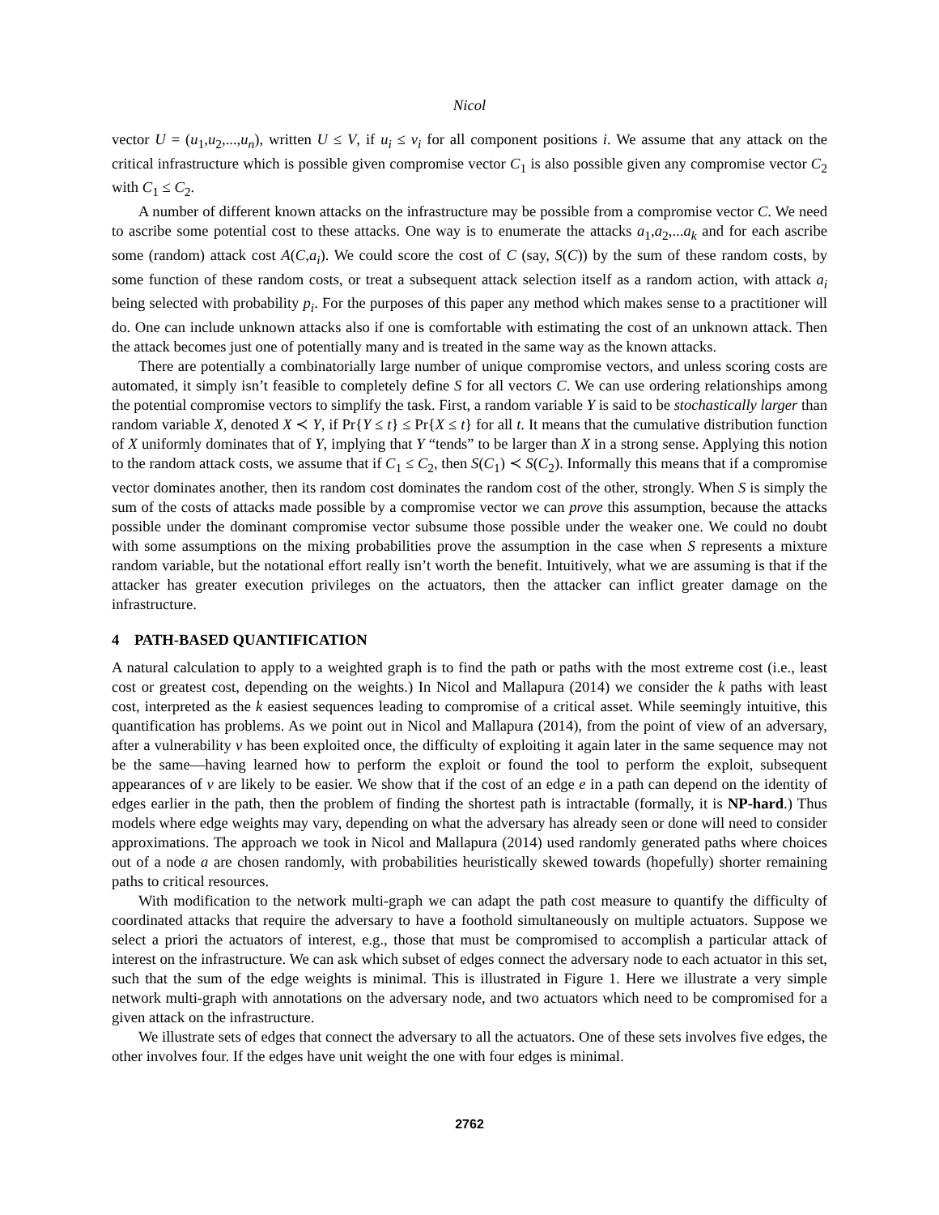Nicol
vector U = (u<sub>1</sub>,u<sub>2</sub>,...,u<sub>n</sub>), written U ≤ V, if u<sub>i</sub> ≤ v<sub>i</sub> for all component positions i. We assume that any attack on the critical infrastructure which is possible given compromise vector C<sub>1</sub> is also possible given any compromise vector C<sub>2</sub> with C<sub>1</sub> ≤ C<sub>2</sub>.
A number of different known attacks on the infrastructure may be possible from a compromise vector C. We need to ascribe some potential cost to these attacks. One way is to enumerate the attacks a<sub>1</sub>,a<sub>2</sub>,...a<sub>k</sub> and for each ascribe some (random) attack cost A(C,a<sub>i</sub>). We could score the cost of C (say, S(C)) by the sum of these random costs, by some function of these random costs, or treat a subsequent attack selection itself as a random action, with attack a<sub>i</sub> being selected with probability p<sub>i</sub>. For the purposes of this paper any method which makes sense to a practitioner will do. One can include unknown attacks also if one is comfortable with estimating the cost of an unknown attack. Then the attack becomes just one of potentially many and is treated in the same way as the known attacks.
There are potentially a combinatorially large number of unique compromise vectors, and unless scoring costs are automated, it simply isn’t feasible to completely define S for all vectors C. We can use ordering relationships among the potential compromise vectors to simplify the task. First, a random variable Y is said to be stochastically larger than random variable X, denoted X ≺ Y, if Pr{Y ≤ t} ≤ Pr{X ≤ t} for all t. It means that the cumulative distribution function of X uniformly dominates that of Y, implying that Y “tends” to be larger than X in a strong sense. Applying this notion to the random attack costs, we assume that if C<sub>1</sub> ≤ C<sub>2</sub>, then S(C<sub>1</sub>) ≺ S(C<sub>2</sub>). Informally this means that if a compromise vector dominates another, then its random cost dominates the random cost of the other, strongly. When S is simply the sum of the costs of attacks made possible by a compromise vector we can prove this assumption, because the attacks possible under the dominant compromise vector subsume those possible under the weaker one. We could no doubt with some assumptions on the mixing probabilities prove the assumption in the case when S represents a mixture random variable, but the notational effort really isn’t worth the benefit. Intuitively, what we are assuming is that if the attacker has greater execution privileges on the actuators, then the attacker can inflict greater damage on the infrastructure.
4 PATH-BASED QUANTIFICATION
A natural calculation to apply to a weighted graph is to find the path or paths with the most extreme cost (i.e., least cost or greatest cost, depending on the weights.) In Nicol and Mallapura (2014) we consider the k paths with least cost, interpreted as the k easiest sequences leading to compromise of a critical asset. While seemingly intuitive, this quantification has problems. As we point out in Nicol and Mallapura (2014), from the point of view of an adversary, after a vulnerability v has been exploited once, the difficulty of exploiting it again later in the same sequence may not be the same—having learned how to perform the exploit or found the tool to perform the exploit, subsequent appearances of v are likely to be easier. We show that if the cost of an edge e in a path can depend on the identity of edges earlier in the path, then the problem of finding the shortest path is intractable (formally, it is NP-hard.) Thus models where edge weights may vary, depending on what the adversary has already seen or done will need to consider approximations. The approach we took in Nicol and Mallapura (2014) used randomly generated paths where choices out of a node a are chosen randomly, with probabilities heuristically skewed towards (hopefully) shorter remaining paths to critical resources.
With modification to the network multi-graph we can adapt the path cost measure to quantify the difficulty of coordinated attacks that require the adversary to have a foothold simultaneously on multiple actuators. Suppose we select a priori the actuators of interest, e.g., those that must be compromised to accomplish a particular attack of interest on the infrastructure. We can ask which subset of edges connect the adversary node to each actuator in this set, such that the sum of the edge weights is minimal. This is illustrated in Figure 1. Here we illustrate a very simple network multi-graph with annotations on the adversary node, and two actuators which need to be compromised for a given attack on the infrastructure.
We illustrate sets of edges that connect the adversary to all the actuators. One of these sets involves five edges, the other involves four. If the edges have unit weight the one with four edges is minimal.
2762